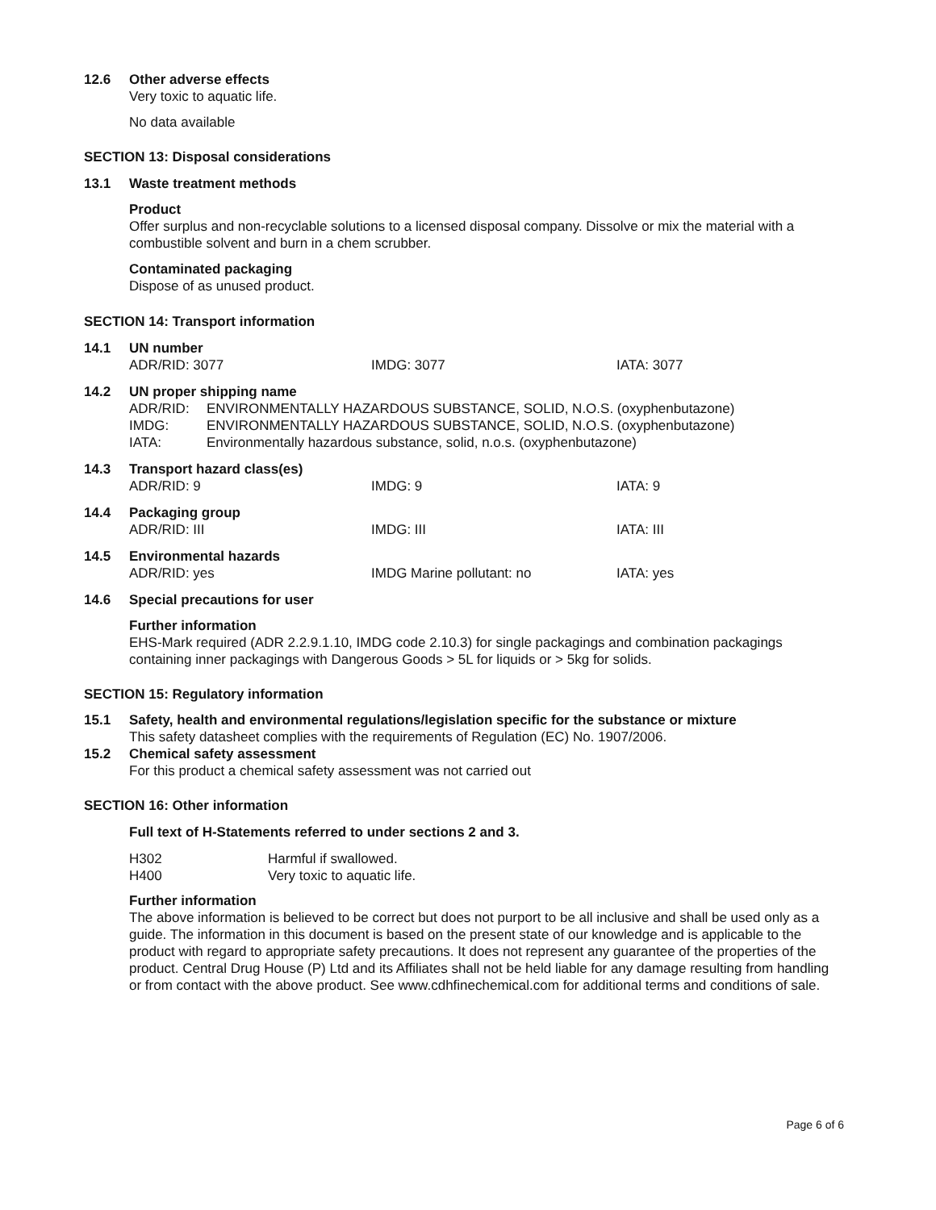12.6 Other adverse effects
Very toxic to aquatic life.
No data available
SECTION 13: Disposal considerations
13.1 Waste treatment methods
Product
Offer surplus and non-recyclable solutions to a licensed disposal company. Dissolve or mix the material with a combustible solvent and burn in a chem scrubber.
Contaminated packaging
Dispose of as unused product.
SECTION 14: Transport information
14.1 UN number
ADR/RID: 3077 IMDG: 3077 IATA: 3077
14.2 UN proper shipping name
ADR/RID: ENVIRONMENTALLY HAZARDOUS SUBSTANCE, SOLID, N.O.S. (oxyphenbutazone)
IMDG: ENVIRONMENTALLY HAZARDOUS SUBSTANCE, SOLID, N.O.S. (oxyphenbutazone)
IATA: Environmentally hazardous substance, solid, n.o.s. (oxyphenbutazone)
14.3 Transport hazard class(es)
ADR/RID: 9 IMDG: 9 IATA: 9
14.4 Packaging group
ADR/RID: III IMDG: III IATA: III
14.5 Environmental hazards
ADR/RID: yes IMDG Marine pollutant: no IATA: yes
14.6 Special precautions for user
Further information
EHS-Mark required (ADR 2.2.9.1.10, IMDG code 2.10.3) for single packagings and combination packagings containing inner packagings with Dangerous Goods > 5L for liquids or > 5kg for solids.
SECTION 15: Regulatory information
15.1 Safety, health and environmental regulations/legislation specific for the substance or mixture
This safety datasheet complies with the requirements of Regulation (EC) No. 1907/2006.
15.2 Chemical safety assessment
For this product a chemical safety assessment was not carried out
SECTION 16: Other information
Full text of H-Statements referred to under sections 2 and 3.
H302 Harmful if swallowed.
H400 Very toxic to aquatic life.
Further information
The above information is believed to be correct but does not purport to be all inclusive and shall be used only as a guide. The information in this document is based on the present state of our knowledge and is applicable to the product with regard to appropriate safety precautions. It does not represent any guarantee of the properties of the product. Central Drug House (P) Ltd and its Affiliates shall not be held liable for any damage resulting from handling or from contact with the above product. See www.cdhfinechemical.com for additional terms and conditions of sale.
Page 6 of 6